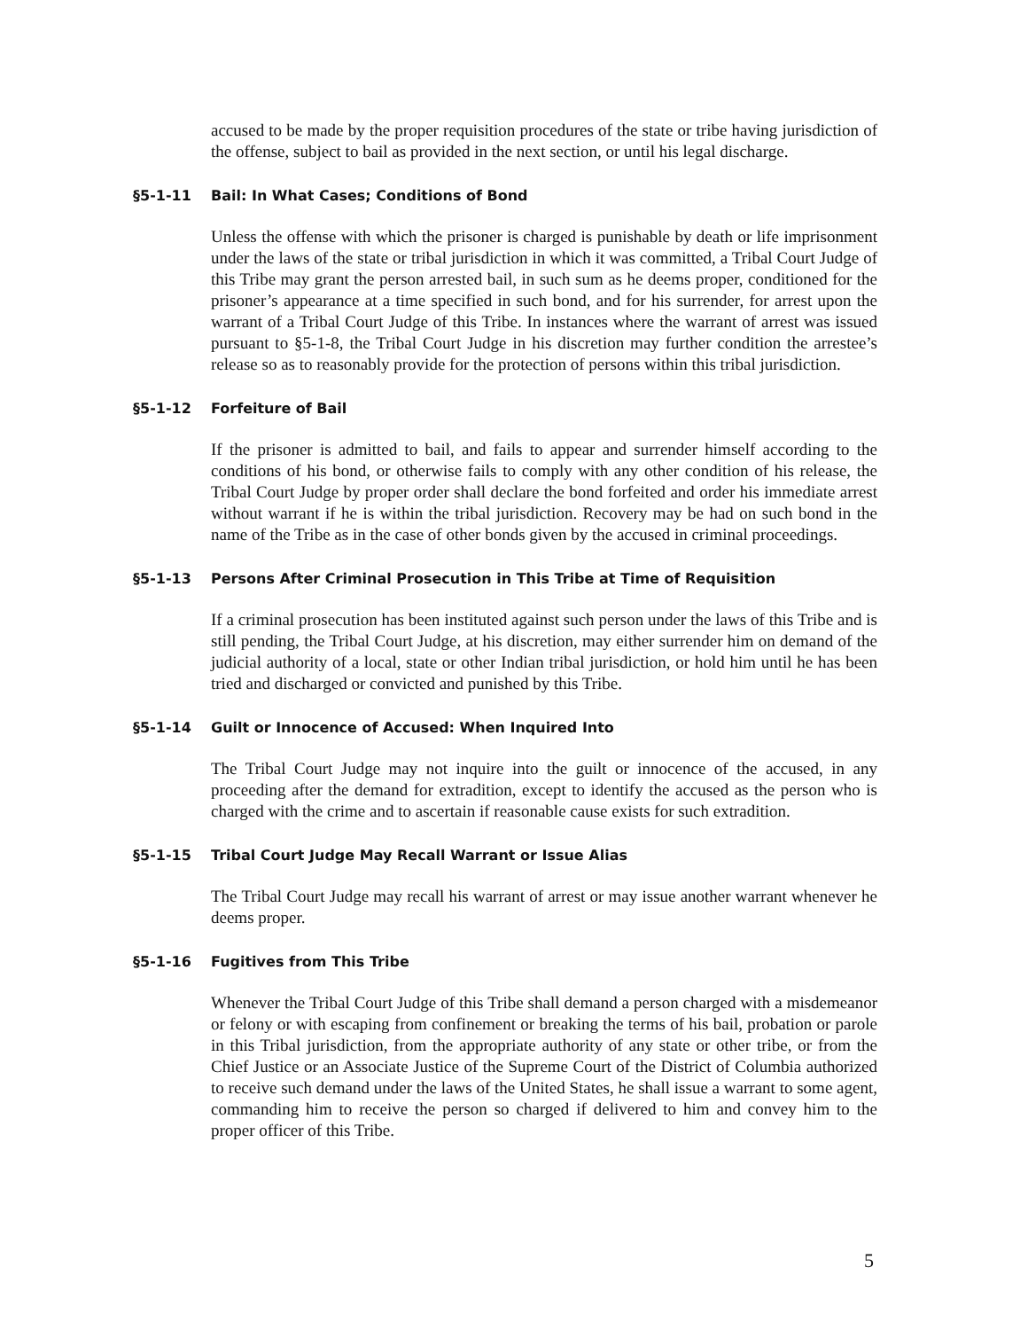accused to be made by the proper requisition procedures of the state or tribe having jurisdiction of the offense, subject to bail as provided in the next section, or until his legal discharge.
§5-1-11 Bail: In What Cases; Conditions of Bond
Unless the offense with which the prisoner is charged is punishable by death or life imprisonment under the laws of the state or tribal jurisdiction in which it was committed, a Tribal Court Judge of this Tribe may grant the person arrested bail, in such sum as he deems proper, conditioned for the prisoner’s appearance at a time specified in such bond, and for his surrender, for arrest upon the warrant of a Tribal Court Judge of this Tribe. In instances where the warrant of arrest was issued pursuant to §5-1-8, the Tribal Court Judge in his discretion may further condition the arrestee’s release so as to reasonably provide for the protection of persons within this tribal jurisdiction.
§5-1-12 Forfeiture of Bail
If the prisoner is admitted to bail, and fails to appear and surrender himself according to the conditions of his bond, or otherwise fails to comply with any other condition of his release, the Tribal Court Judge by proper order shall declare the bond forfeited and order his immediate arrest without warrant if he is within the tribal jurisdiction. Recovery may be had on such bond in the name of the Tribe as in the case of other bonds given by the accused in criminal proceedings.
§5-1-13 Persons After Criminal Prosecution in This Tribe at Time of Requisition
If a criminal prosecution has been instituted against such person under the laws of this Tribe and is still pending, the Tribal Court Judge, at his discretion, may either surrender him on demand of the judicial authority of a local, state or other Indian tribal jurisdiction, or hold him until he has been tried and discharged or convicted and punished by this Tribe.
§5-1-14 Guilt or Innocence of Accused: When Inquired Into
The Tribal Court Judge may not inquire into the guilt or innocence of the accused, in any proceeding after the demand for extradition, except to identify the accused as the person who is charged with the crime and to ascertain if reasonable cause exists for such extradition.
§5-1-15 Tribal Court Judge May Recall Warrant or Issue Alias
The Tribal Court Judge may recall his warrant of arrest or may issue another warrant whenever he deems proper.
§5-1-16 Fugitives from This Tribe
Whenever the Tribal Court Judge of this Tribe shall demand a person charged with a misdemeanor or felony or with escaping from confinement or breaking the terms of his bail, probation or parole in this Tribal jurisdiction, from the appropriate authority of any state or other tribe, or from the Chief Justice or an Associate Justice of the Supreme Court of the District of Columbia authorized to receive such demand under the laws of the United States, he shall issue a warrant to some agent, commanding him to receive the person so charged if delivered to him and convey him to the proper officer of this Tribe.
5